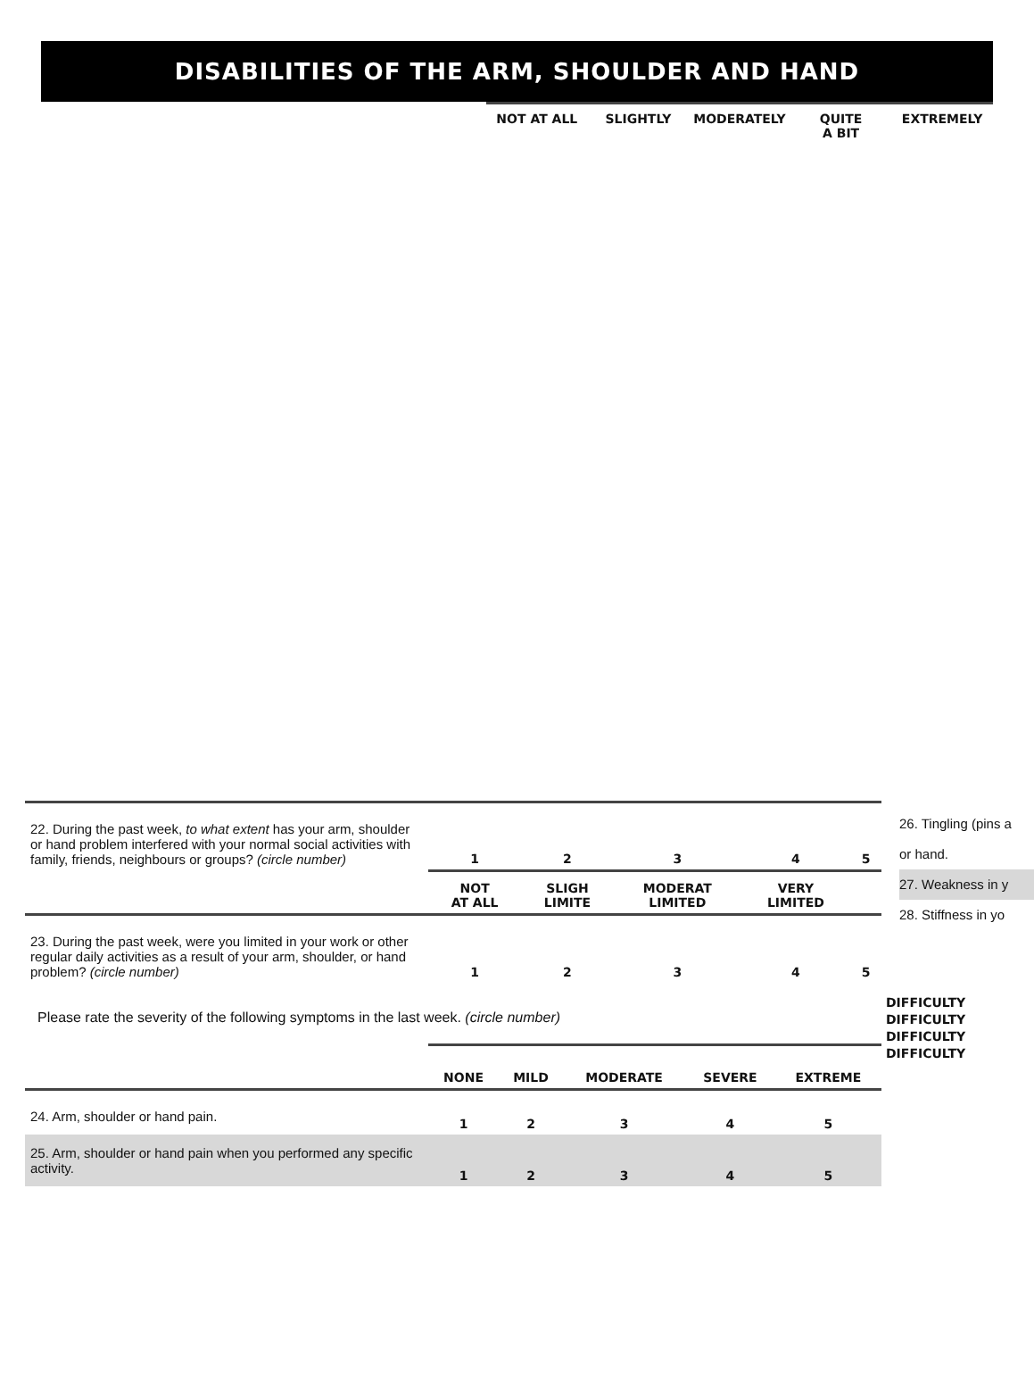DISABILITIES OF THE ARM, SHOULDER AND HAND
NOT AT ALL SLIGHTLY MODERATELY QUITE
A BIT
EXTREMELY
26. Tingling (pins a
or hand.
27. Weakness in y
28. Stiffness in yo
DIFFICULTY
DIFFICULTY
DIFFICULTY
DIFFICULTY
| 22. During the past week, to what extent has your arm, shoulder or hand problem interfered with your normal social activities with family, friends, neighbours or groups? (circle number) | 1 | 2 | 3 | 4 | 5 |
| | NOT AT ALL | SLIGH LIMITE | MODERAT LIMITED | VERY LIMITED | |
| 23. During the past week, were you limited in your work or other regular daily activities as a result of your arm, shoulder, or hand problem? (circle number) | 1 | 2 | 3 | 4 | 5 |
Please rate the severity of the following symptoms in the last week. (circle number)
| | NONE | MILD | MODERATE | SEVERE | EXTREME |
| 24. Arm, shoulder or hand pain. | 1 | 2 | 3 | 4 | 5 |
| 25. Arm, shoulder or hand pain when you performed any specific activity. | 1 | 2 | 3 | 4 | 5 |